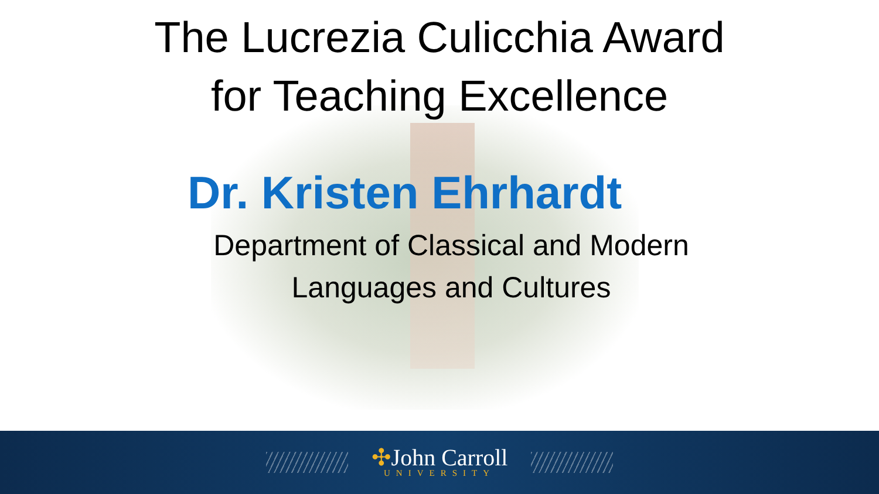The Lucrezia Culicchia Award
for Teaching Excellence
Dr. Kristen Ehrhardt
Department of Classical and Modern Languages and Cultures
✣John Carroll
UNIVERSITY